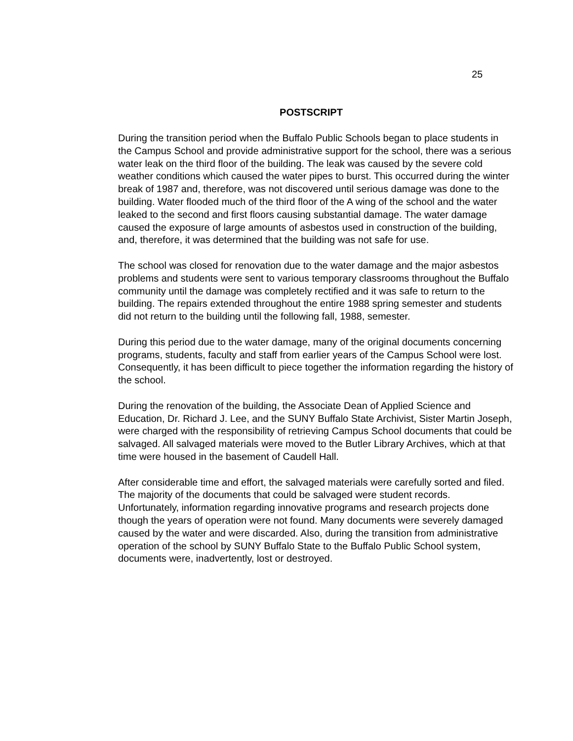25
POSTSCRIPT
During the transition period when the Buffalo Public Schools began to place students in the Campus School and provide administrative support for the school, there was a serious water leak on the third floor of the building. The leak was caused by the severe cold weather conditions which caused the water pipes to burst. This occurred during the winter break of 1987 and, therefore, was not discovered until serious damage was done to the building. Water flooded much of the third floor of the A wing of the school and the water leaked to the second and first floors causing substantial damage. The water damage caused the exposure of large amounts of asbestos used in construction of the building, and, therefore, it was determined that the building was not safe for use.
The school was closed for renovation due to the water damage and the major asbestos problems and students were sent to various temporary classrooms throughout the Buffalo community until the damage was completely rectified and it was safe to return to the building. The repairs extended throughout the entire 1988 spring semester and students did not return to the building until the following fall, 1988, semester.
During this period due to the water damage, many of the original documents concerning programs, students, faculty and staff from earlier years of the Campus School were lost. Consequently, it has been difficult to piece together the information regarding the history of the school.
During the renovation of the building, the Associate Dean of Applied Science and Education, Dr. Richard J. Lee, and the SUNY Buffalo State Archivist, Sister Martin Joseph, were charged with the responsibility of retrieving Campus School documents that could be salvaged. All salvaged materials were moved to the Butler Library Archives, which at that time were housed in the basement of Caudell Hall.
After considerable time and effort, the salvaged materials were carefully sorted and filed. The majority of the documents that could be salvaged were student records. Unfortunately, information regarding innovative programs and research projects done though the years of operation were not found. Many documents were severely damaged caused by the water and were discarded. Also, during the transition from administrative operation of the school by SUNY Buffalo State to the Buffalo Public School system, documents were, inadvertently, lost or destroyed.